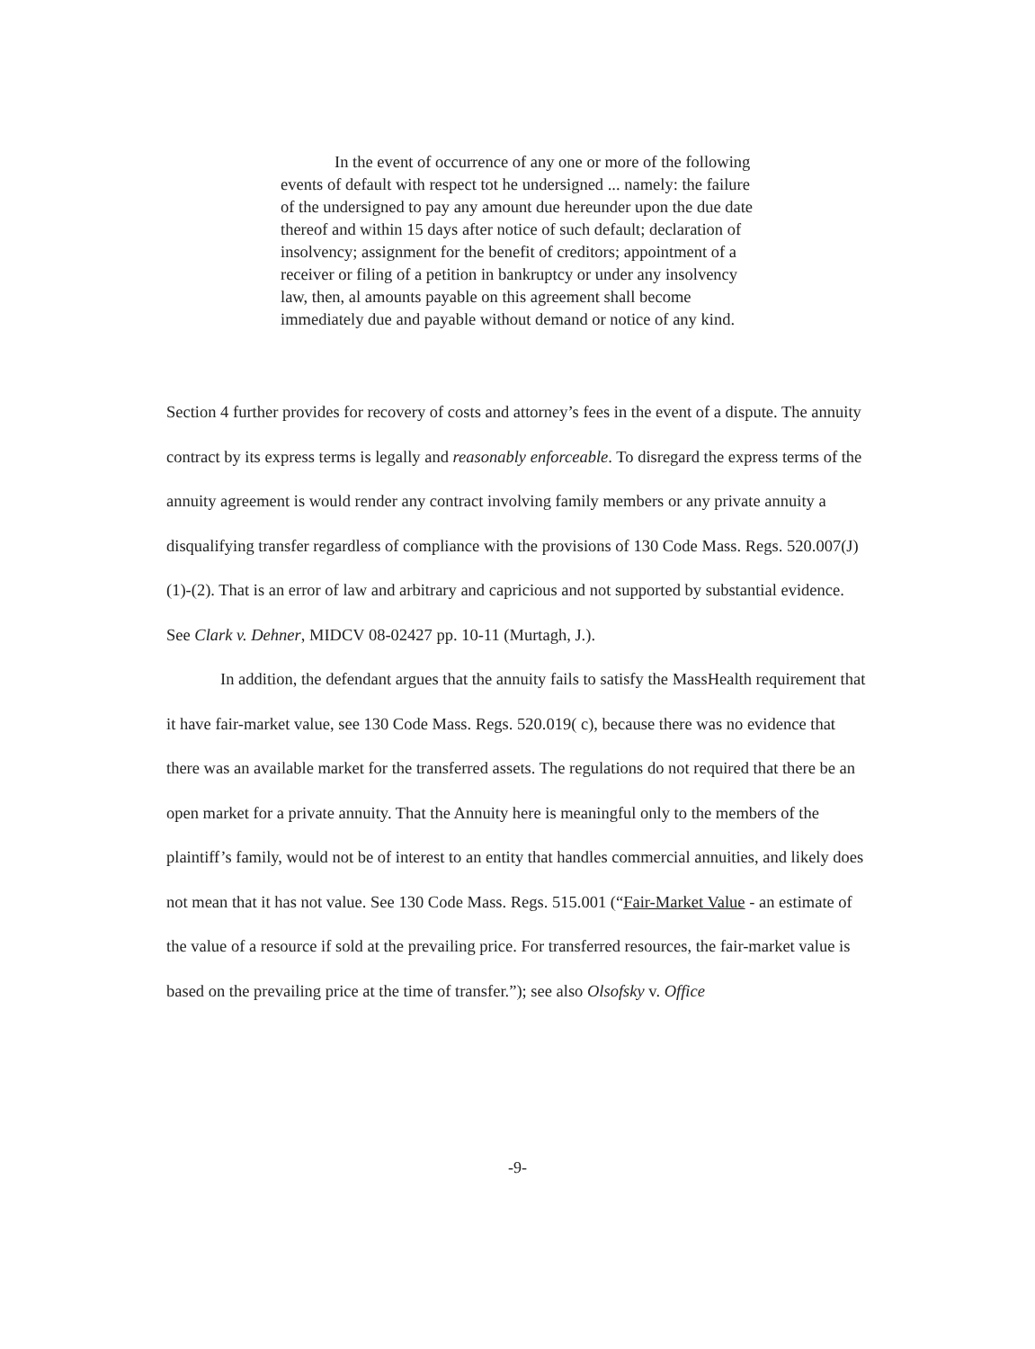In the event of occurrence of any one or more of the following events of default with respect tot he undersigned ... namely: the failure of the undersigned to pay any amount due hereunder upon the due date thereof and within 15 days after notice of such default; declaration of insolvency; assignment for the benefit of creditors; appointment of a receiver or filing of a petition in bankruptcy or under any insolvency law, then, al amounts payable on this agreement shall become immediately due and payable without demand or notice of any kind.
Section 4 further provides for recovery of costs and attorney’s fees in the event of a dispute. The annuity contract by its express terms is legally and reasonably enforceable. To disregard the express terms of the annuity agreement is would render any contract involving family members or any private annuity a disqualifying transfer regardless of compliance with the provisions of 130 Code Mass. Regs. 520.007(J)(1)-(2). That is an error of law and arbitrary and capricious and not supported by substantial evidence. See Clark v. Dehner, MIDCV 08-02427 pp. 10-11 (Murtagh, J.).
In addition, the defendant argues that the annuity fails to satisfy the MassHealth requirement that it have fair-market value, see 130 Code Mass. Regs. 520.019( c), because there was no evidence that there was an available market for the transferred assets. The regulations do not required that there be an open market for a private annuity. That the Annuity here is meaningful only to the members of the plaintiff’s family, would not be of interest to an entity that handles commercial annuities, and likely does not mean that it has not value. See 130 Code Mass. Regs. 515.001 (“Fair-Market Value - an estimate of the value of a resource if sold at the prevailing price. For transferred resources, the fair-market value is based on the prevailing price at the time of transfer.”); see also Olsofsky v. Office
-9-